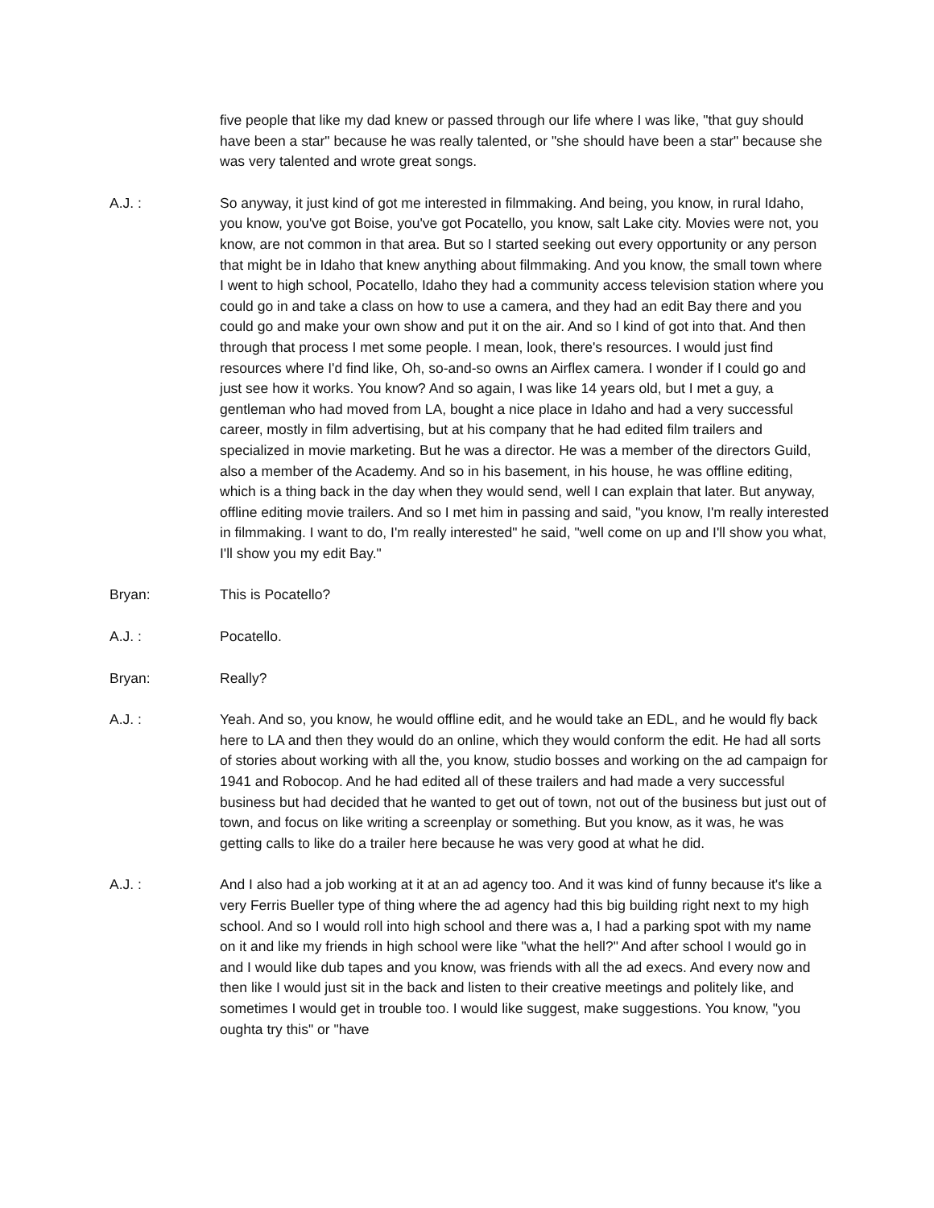five people that like my dad knew or passed through our life where I was like, "that guy should have been a star" because he was really talented, or "she should have been a star" because she was very talented and wrote great songs.
A.J. : So anyway, it just kind of got me interested in filmmaking. And being, you know, in rural Idaho, you know, you've got Boise, you've got Pocatello, you know, salt Lake city. Movies were not, you know, are not common in that area. But so I started seeking out every opportunity or any person that might be in Idaho that knew anything about filmmaking. And you know, the small town where I went to high school, Pocatello, Idaho they had a community access television station where you could go in and take a class on how to use a camera, and they had an edit Bay there and you could go and make your own show and put it on the air. And so I kind of got into that. And then through that process I met some people. I mean, look, there's resources. I would just find resources where I'd find like, Oh, so-and-so owns an Airflex camera. I wonder if I could go and just see how it works. You know? And so again, I was like 14 years old, but I met a guy, a gentleman who had moved from LA, bought a nice place in Idaho and had a very successful career, mostly in film advertising, but at his company that he had edited film trailers and specialized in movie marketing. But he was a director. He was a member of the directors Guild, also a member of the Academy. And so in his basement, in his house, he was offline editing, which is a thing back in the day when they would send, well I can explain that later. But anyway, offline editing movie trailers. And so I met him in passing and said, "you know, I'm really interested in filmmaking. I want to do, I'm really interested" he said, "well come on up and I'll show you what, I'll show you my edit Bay."
Bryan: This is Pocatello?
A.J. : Pocatello.
Bryan: Really?
A.J. : Yeah. And so, you know, he would offline edit, and he would take an EDL, and he would fly back here to LA and then they would do an online, which they would conform the edit. He had all sorts of stories about working with all the, you know, studio bosses and working on the ad campaign for 1941 and Robocop. And he had edited all of these trailers and had made a very successful business but had decided that he wanted to get out of town, not out of the business but just out of town, and focus on like writing a screenplay or something. But you know, as it was, he was getting calls to like do a trailer here because he was very good at what he did.
A.J. : And I also had a job working at it at an ad agency too. And it was kind of funny because it's like a very Ferris Bueller type of thing where the ad agency had this big building right next to my high school. And so I would roll into high school and there was a, I had a parking spot with my name on it and like my friends in high school were like "what the hell?" And after school I would go in and I would like dub tapes and you know, was friends with all the ad execs. And every now and then like I would just sit in the back and listen to their creative meetings and politely like, and sometimes I would get in trouble too. I would like suggest, make suggestions. You know, "you oughta try this" or "have